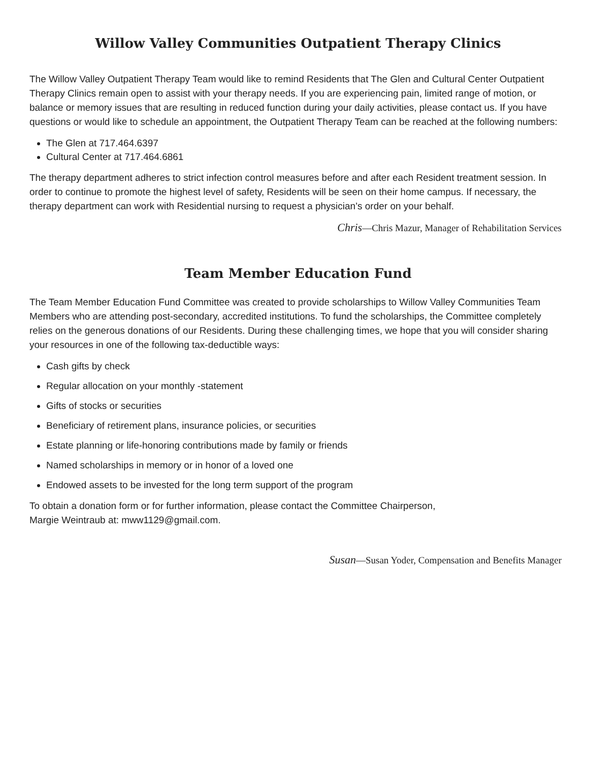Willow Valley Communities Outpatient Therapy Clinics
The Willow Valley Outpatient Therapy Team would like to remind Residents that The Glen and Cultural Center Outpatient Therapy Clinics remain open to assist with your therapy needs. If you are experiencing pain, limited range of motion, or balance or memory issues that are resulting in reduced function during your daily activities, please contact us. If you have questions or would like to schedule an appointment, the Outpatient Therapy Team can be reached at the following numbers:
The Glen at 717.464.6397
Cultural Center at 717.464.6861
The therapy department adheres to strict infection control measures before and after each Resident treatment session. In order to continue to promote the highest level of safety, Residents will be seen on their home campus. If necessary, the therapy department can work with Residential nursing to request a physician’s order on your behalf.
Chris—Chris Mazur, Manager of Rehabilitation Services
Team Member Education Fund
The Team Member Education Fund Committee was created to provide scholarships to Willow Valley Communities Team Members who are attending post-secondary, accredited institutions. To fund the scholarships, the Committee completely relies on the generous donations of our Residents. During these challenging times, we hope that you will consider sharing your resources in one of the following tax-deductible ways:
Cash gifts by check
Regular allocation on your monthly -statement
Gifts of stocks or securities
Beneficiary of retirement plans, insurance policies, or securities
Estate planning or life-honoring contributions made by family or friends
Named scholarships in memory or in honor of a loved one
Endowed assets to be invested for the long term support of the program
To obtain a donation form or for further information, please contact the Committee Chairperson,
Margie Weintraub at: mww1129@gmail.com.
Susan—Susan Yoder, Compensation and Benefits Manager